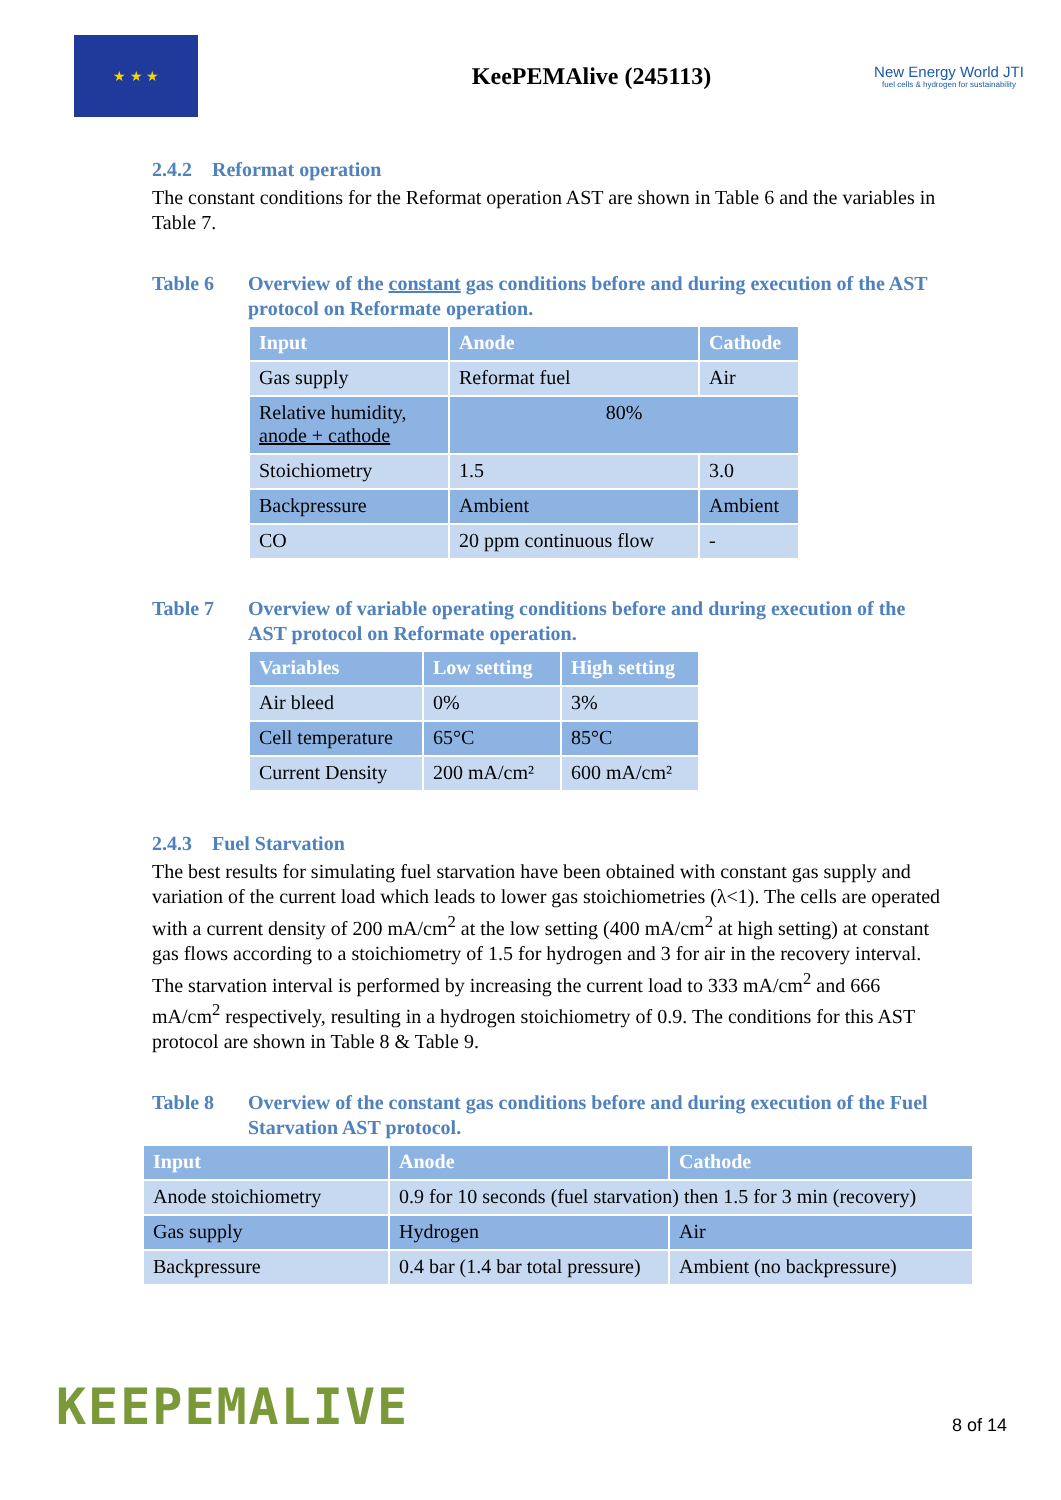★ ★ ★
KeePEMAlive (245113)
New Energy World JTI
fuel cells & hydrogen for sustainability
2.4.2 Reformat operation
The constant conditions for the Reformat operation AST are shown in Table 6 and the variables in Table 7.
Table 6 Overview of the constant gas conditions before and during execution of the AST protocol on Reformate operation.
| Input | Anode | Cathode |
| --- | --- | --- |
| Gas supply | Reformat fuel | Air |
| Relative humidity, anode + cathode | 80% | |
| Stoichiometry | 1.5 | 3.0 |
| Backpressure | Ambient | Ambient |
| CO | 20 ppm continuous flow | - |
Table 7 Overview of variable operating conditions before and during execution of the AST protocol on Reformate operation.
| Variables | Low setting | High setting |
| --- | --- | --- |
| Air bleed | 0% | 3% |
| Cell temperature | 65°C | 85°C |
| Current Density | 200 mA/cm² | 600 mA/cm² |
2.4.3 Fuel Starvation
The best results for simulating fuel starvation have been obtained with constant gas supply and variation of the current load which leads to lower gas stoichiometries (λ<1). The cells are operated with a current density of 200 mA/cm<sup>2</sup> at the low setting (400 mA/cm<sup>2</sup> at high setting) at constant gas flows according to a stoichiometry of 1.5 for hydrogen and 3 for air in the recovery interval. The starvation interval is performed by increasing the current load to 333 mA/cm<sup>2</sup> and 666 mA/cm<sup>2</sup> respectively, resulting in a hydrogen stoichiometry of 0.9. The conditions for this AST protocol are shown in Table 8 & Table 9.
Table 8 Overview of the constant gas conditions before and during execution of the Fuel Starvation AST protocol.
| Input | Anode | Cathode |
| --- | --- | --- |
| Anode stoichiometry | 0.9 for 10 seconds (fuel starvation) then 1.5 for 3 min (recovery) | |
| Gas supply | Hydrogen | Air |
| Backpressure | 0.4 bar (1.4 bar total pressure) | Ambient (no backpressure) |
KEEPEMALIVE
8 of 14